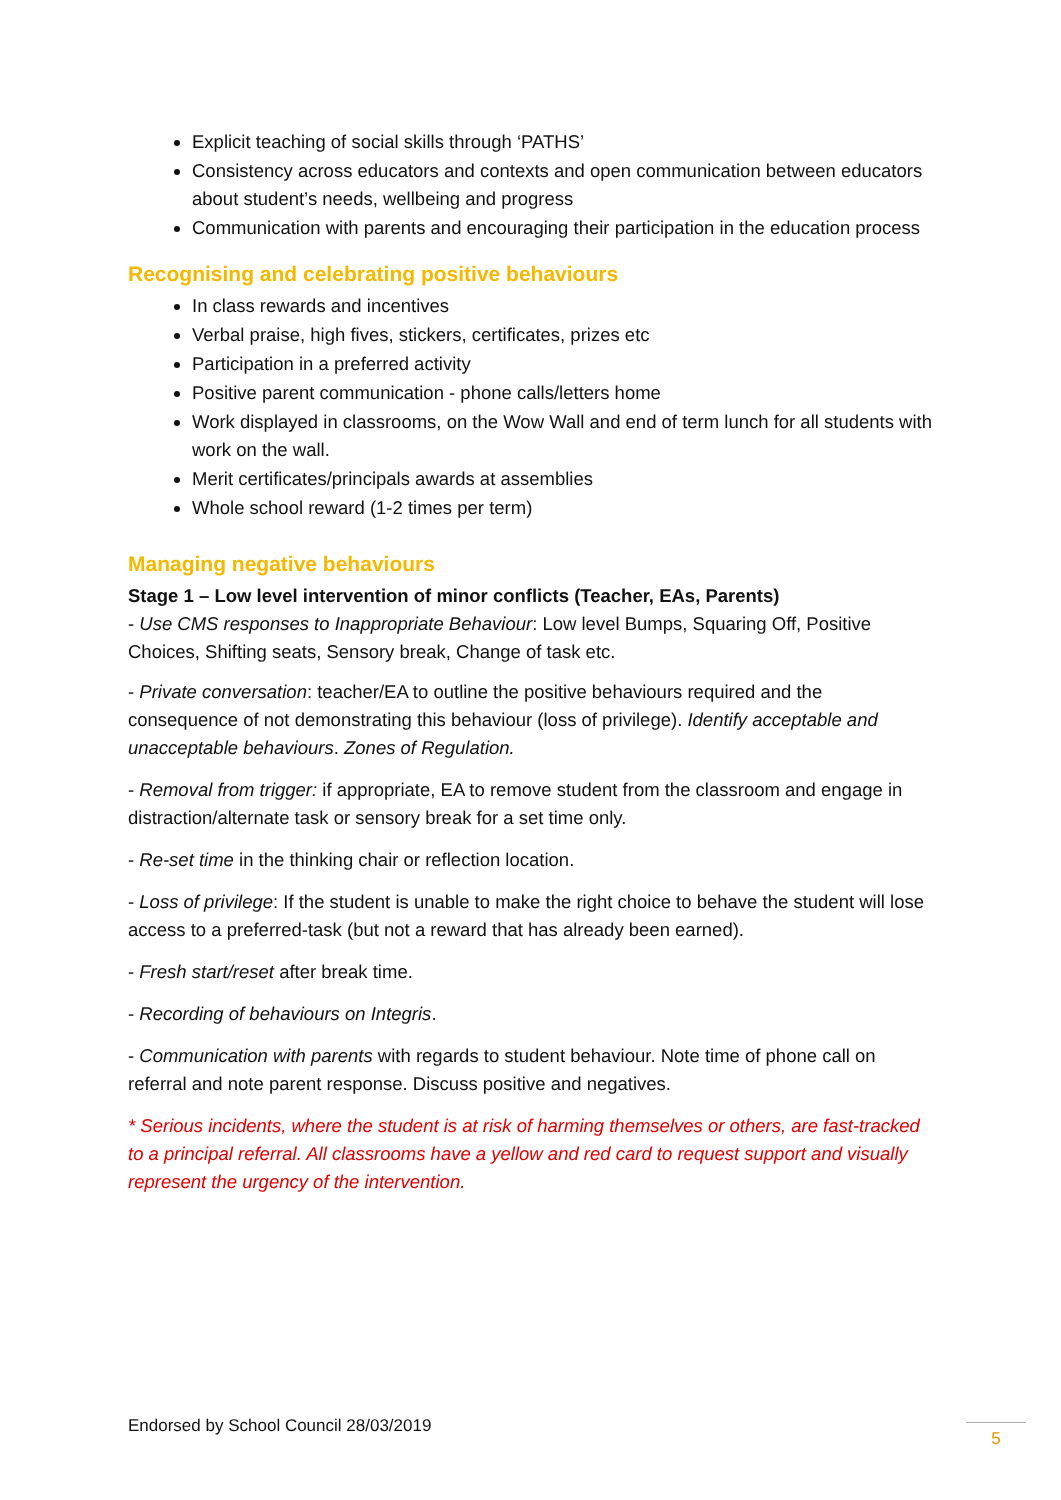Explicit teaching of social skills through ‘PATHS’
Consistency across educators and contexts and open communication between educators about student’s needs, wellbeing and progress
Communication with parents and encouraging their participation in the education process
Recognising and celebrating positive behaviours
In class rewards and incentives
Verbal praise, high fives, stickers, certificates, prizes etc
Participation in a preferred activity
Positive parent communication - phone calls/letters home
Work displayed in classrooms, on the Wow Wall and end of term lunch for all students with work on the wall.
Merit certificates/principals awards at assemblies
Whole school reward (1-2 times per term)
Managing negative behaviours
Stage 1 – Low level intervention of minor conflicts (Teacher, EAs, Parents)
- Use CMS responses to Inappropriate Behaviour: Low level Bumps, Squaring Off, Positive Choices, Shifting seats, Sensory break, Change of task etc.
- Private conversation: teacher/EA to outline the positive behaviours required and the consequence of not demonstrating this behaviour (loss of privilege). Identify acceptable and unacceptable behaviours. Zones of Regulation.
- Removal from trigger: if appropriate, EA to remove student from the classroom and engage in distraction/alternate task or sensory break for a set time only.
- Re-set time in the thinking chair or reflection location.
- Loss of privilege: If the student is unable to make the right choice to behave the student will lose access to a preferred-task (but not a reward that has already been earned).
- Fresh start/reset after break time.
- Recording of behaviours on Integris.
- Communication with parents with regards to student behaviour. Note time of phone call on referral and note parent response. Discuss positive and negatives.
* Serious incidents, where the student is at risk of harming themselves or others, are fast-tracked to a principal referral. All classrooms have a yellow and red card to request support and visually represent the urgency of the intervention.
Endorsed by School Council 28/03/2019
5